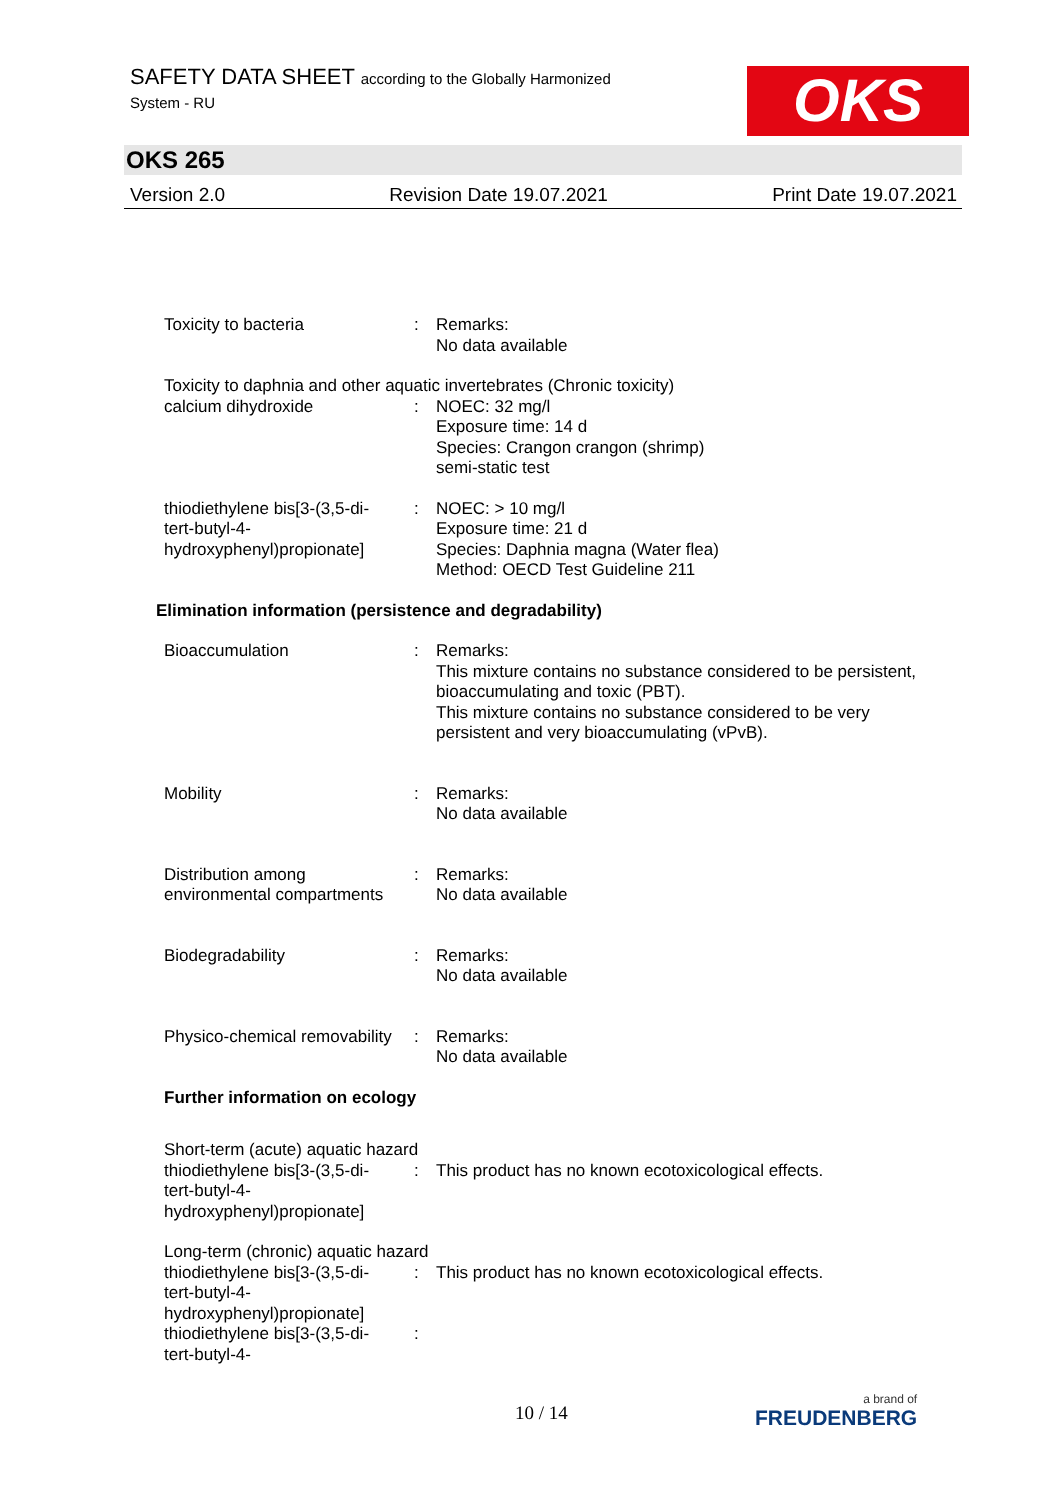SAFETY DATA SHEET according to the Globally Harmonized
System - RU
OKS
OKS 265
Version 2.0 Revision Date 19.07.2021 Print Date 19.07.2021
Toxicity to bacteria : Remarks:
No data available
Toxicity to daphnia and other aquatic invertebrates (Chronic toxicity)
calcium dihydroxide : NOEC: 32 mg/l
Exposure time: 14 d
Species: Crangon crangon (shrimp)
semi-static test
thiodiethylene bis[3-(3,5-di-
tert-butyl-4-
hydroxyphenyl)propionate]
: NOEC: > 10 mg/l
Exposure time: 21 d
Species: Daphnia magna (Water flea)
Method: OECD Test Guideline 211
Elimination information (persistence and degradability)
Bioaccumulation : Remarks:
This mixture contains no substance considered to be persistent, bioaccumulating and toxic (PBT).
This mixture contains no substance considered to be very persistent and very bioaccumulating (vPvB).
Mobility : Remarks:
No data available
Distribution among environmental compartments
: Remarks:
No data available
Biodegradability : Remarks:
No data available
Physico-chemical removability
: Remarks:
No data available
Further information on ecology
Short-term (acute) aquatic hazard
thiodiethylene bis[3-(3,5-di-
tert-butyl-4-
hydroxyphenyl)propionate]
: This product has no known ecotoxicological effects.
Long-term (chronic) aquatic hazard
thiodiethylene bis[3-(3,5-di-
tert-butyl-4-
hydroxyphenyl)propionate]
: This product has no known ecotoxicological effects.
thiodiethylene bis[3-(3,5-di-
tert-butyl-4-
:
10 / 14 a brand of
FREUDENBERG